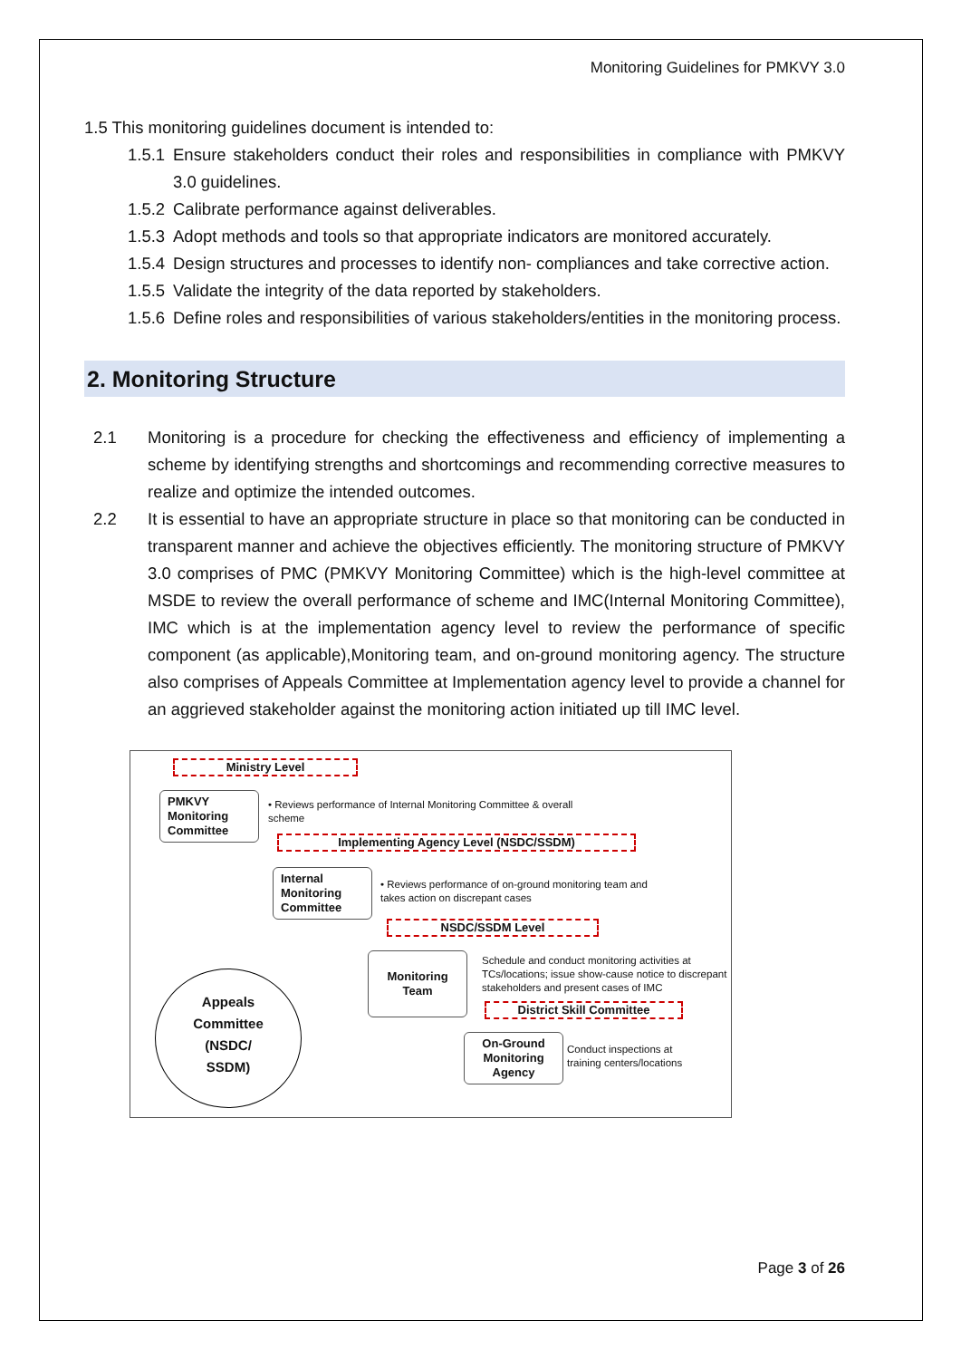Monitoring Guidelines for PMKVY 3.0
1.5 This monitoring guidelines document is intended to:
1.5.1 Ensure stakeholders conduct their roles and responsibilities in compliance with PMKVY 3.0 guidelines.
1.5.2 Calibrate performance against deliverables.
1.5.3 Adopt methods and tools so that appropriate indicators are monitored accurately.
1.5.4 Design structures and processes to identify non- compliances and take corrective action.
1.5.5 Validate the integrity of the data reported by stakeholders.
1.5.6 Define roles and responsibilities of various stakeholders/entities in the monitoring process.
2. Monitoring Structure
2.1 Monitoring is a procedure for checking the effectiveness and efficiency of implementing a scheme by identifying strengths and shortcomings and recommending corrective measures to realize and optimize the intended outcomes.
2.2 It is essential to have an appropriate structure in place so that monitoring can be conducted in transparent manner and achieve the objectives efficiently. The monitoring structure of PMKVY 3.0 comprises of PMC (PMKVY Monitoring Committee) which is the high-level committee at MSDE to review the overall performance of scheme and IMC(Internal Monitoring Committee), IMC which is at the implementation agency level to review the performance of specific component (as applicable),Monitoring team, and on-ground monitoring agency. The structure also comprises of Appeals Committee at Implementation agency level to provide a channel for an aggrieved stakeholder against the monitoring action initiated up till IMC level.
Ministry Level
PMKVY
Monitoring
Committee
• Reviews performance of Internal Monitoring Committee & overall scheme
Implementing Agency Level (NSDC/SSDM)
Internal
Monitoring
Committee
• Reviews performance of on-ground monitoring team and takes action on discrepant cases
NSDC/SSDM Level
Monitoring
Team
Schedule and conduct monitoring activities at TCs/locations; issue show-cause notice to discrepant stakeholders and present cases of IMC
District Skill Committee
On-Ground
Monitoring
Agency
Conduct inspections at training centers/locations
Appeals
Committee
(NSDC/
SSDM)
Page 3 of 26